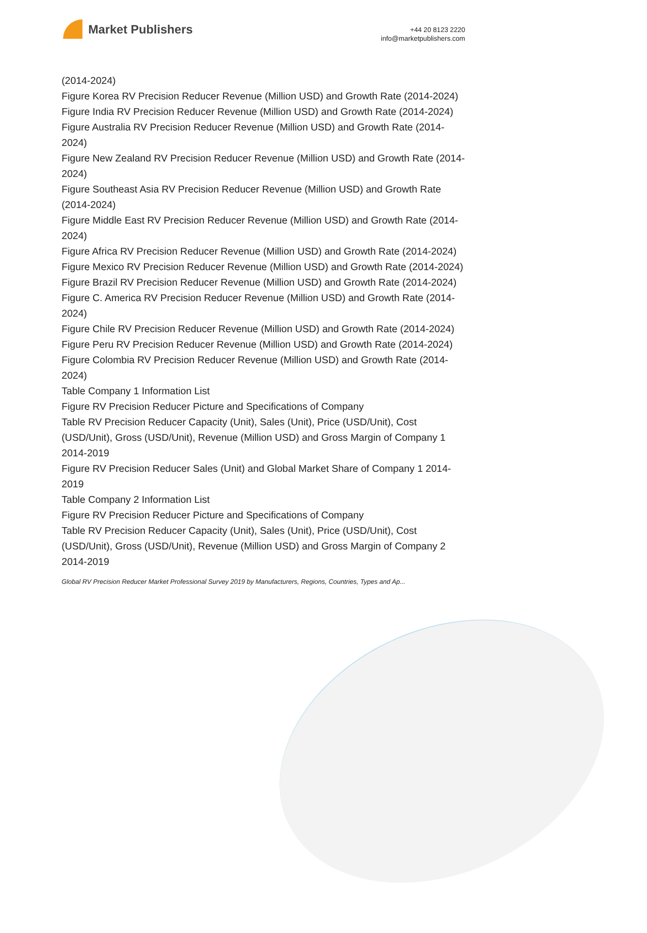Market Publishers
+44 20 8123 2220
info@marketpublishers.com
(2014-2024)
Figure Korea RV Precision Reducer Revenue (Million USD) and Growth Rate (2014-2024)
Figure India RV Precision Reducer Revenue (Million USD) and Growth Rate (2014-2024)
Figure Australia RV Precision Reducer Revenue (Million USD) and Growth Rate (2014-2024)
Figure New Zealand RV Precision Reducer Revenue (Million USD) and Growth Rate (2014-2024)
Figure Southeast Asia RV Precision Reducer Revenue (Million USD) and Growth Rate (2014-2024)
Figure Middle East RV Precision Reducer Revenue (Million USD) and Growth Rate (2014-2024)
Figure Africa RV Precision Reducer Revenue (Million USD) and Growth Rate (2014-2024)
Figure Mexico RV Precision Reducer Revenue (Million USD) and Growth Rate (2014-2024)
Figure Brazil RV Precision Reducer Revenue (Million USD) and Growth Rate (2014-2024)
Figure C. America RV Precision Reducer Revenue (Million USD) and Growth Rate (2014-2024)
Figure Chile RV Precision Reducer Revenue (Million USD) and Growth Rate (2014-2024)
Figure Peru RV Precision Reducer Revenue (Million USD) and Growth Rate (2014-2024)
Figure Colombia RV Precision Reducer Revenue (Million USD) and Growth Rate (2014-2024)
Table Company 1 Information List
Figure RV Precision Reducer Picture and Specifications of Company
Table RV Precision Reducer Capacity (Unit), Sales (Unit), Price (USD/Unit), Cost (USD/Unit), Gross (USD/Unit), Revenue (Million USD) and Gross Margin of Company 1 2014-2019
Figure RV Precision Reducer Sales (Unit) and Global Market Share of Company 1 2014-2019
Table Company 2 Information List
Figure RV Precision Reducer Picture and Specifications of Company
Table RV Precision Reducer Capacity (Unit), Sales (Unit), Price (USD/Unit), Cost (USD/Unit), Gross (USD/Unit), Revenue (Million USD) and Gross Margin of Company 2 2014-2019
Global RV Precision Reducer Market Professional Survey 2019 by Manufacturers, Regions, Countries, Types and Ap...